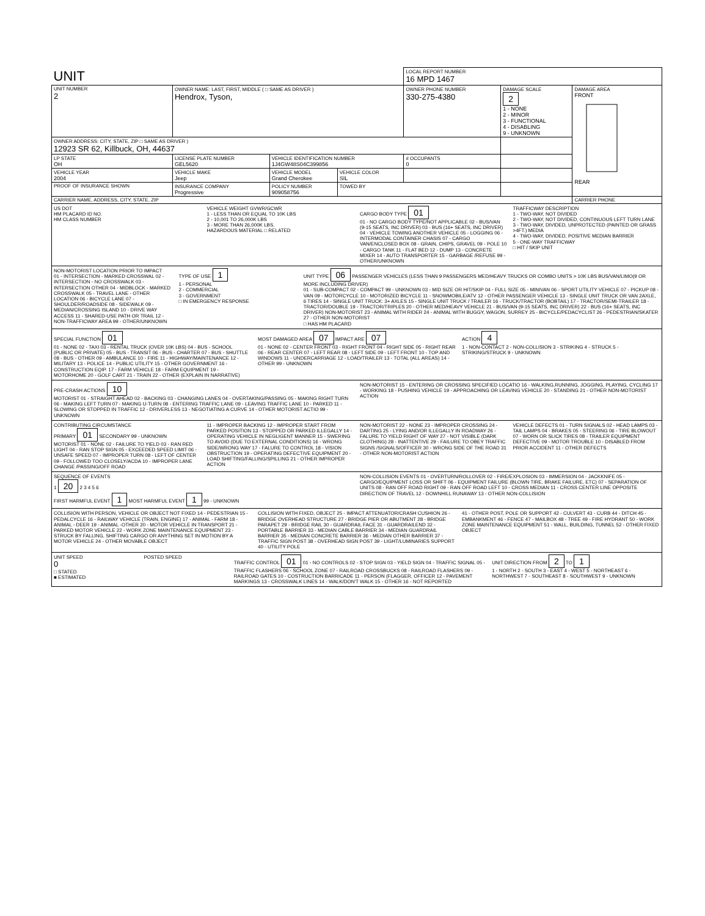| UNIT | | | | LOCAL REPORT NUMBER 16 MPD 1467 | | |
| UNIT NUMBER 2 | OWNER NAME: LAST, FIRST, MIDDLE ( □ SAME AS DRIVER ) Hendrox, Tyson, | | | OWNER PHONE NUMBER 330-275-4380 | DAMAGE SCALE 2 1 - NONE 2 - MINOR 3 - FUNCTIONAL 4 - DISABLING 9 - UNKNOWN | DAMAGE AREA FRONT REAR |
| OWNER ADDRESS: CITY, STATE, ZIP □ SAME AS DRIVER ) 12923 SR 62, Killbuck, OH, 44637 | | | | | | |
| LP STATE OH | LICENSE PLATE NUMBER GEL5620 | VEHICLE IDENTIFICATION NUMBER 1J4GW48S04C399856 | | # OCCUPANTS 0 | | |
| VEHICLE YEAR 2004 | VEHICLE MAKE Jeep | VEHICLE MODEL Grand Cherokee | VEHICLE COLOR SIL | | | |
| PROOF OF INSURANCE SHOWN | INSURANCE COMPANY Progressive | POLICY NUMBER 909058756 | TOWED BY | | | |
| CARRIER NAME, ADDRESS, CITY, STATE, ZIP | | | | | | CARRIER PHONE |
US DOT
HM PLACARD ID NO.
HM CLASS NUMBER
VEHICLE WEIGHT GVWR/GCWR
1 - LESS THAN OR EQUAL TO 10K LBS
2 - 10,001 TO 26,000K LBS
3 - MORE THAN 26,000K LBS.
HAZARDOUS MATERIAL □ RELATED
CARGO BODY TYPE 01
01 - NO CARGO BODY TYPE/NOT APPLICABLE 02 - BUS/VAN (9-15 SEATS, INC DRIVER) 03 - BUS (16+ SEATS, INC DRIVER) 04 - VEHICLE TOWING ANOTHER VEHICLE 05 - LOGGING 06 - INTERMODAL CONTAINER CHASIS 07 - CARGO VAN/ENCLOSED BOX 08 - GRAIN, CHIPS, GRAVEL 09 - POLE 10 - CARGO TANK 11 - FLAT BED 12 - DUMP 13 - CONCRETE MIXER 14 - AUTO TRANSPORTER 15 - GARBAGE /REFUSE 99 - OTHER/UNKNOWN
TRAFFICWAY DESCRIPTION
1 - TWO-WAY, NOT DIVIDED
2 - TWO-WAY, NOT DIVIDED, CONTINUOUS LEFT TURN LANE
3 - TWO-WAY, DIVIDED, UNPROTECTED (PAINTED OR GRASS >4FT.) MEDIA
4 - TWO-WAY, DIVIDED, POSITIVE MEDIAN BARRIER
5 - ONE-WAY TRAFFICWAY
□ HIT / SKIP UNIT
NON-MOTORIST LOCATION PRIOR TO IMPACT
01 - INTERSECTION - MARKED CROSSWAL 02 - INTERSECTION - NO CROSSWALK 03 - INTERSECTION OTHER 04 - MIDBLOCK - MARKED CROSSWALK 05 - TRAVEL LANE - OTHER LOCATION 06 - BICYCLE LANE 07 - SHOULDER/ROADSIDE 08 - SIDEWALK 09 - MEDIAN/CROSSING ISLAND 10 - DRIVE WAY ACCESS 11 - SHARED-USE PATH OR TRAIL 12 - NON-TRAFFICWAY AREA 99 - OTHER/UNKNOWN
TYPE OF USE 1
1 - PERSONAL
2 - COMMERCIAL
3 - GOVERNMENT
□ IN EMERGENCY RESPONSE
UNIT TYPE 06 PASSENGER VEHICLES (LESS THAN 9 PASSENGERS MED/HEAVY TRUCKS OR COMBO UNITS > 10K LBS BUS/VAN/LIMO(9 OR MORE INCLUDING DRIVER)
01 - SUB-COMPACT 02 - COMPACT 99 - UNKNOWN 03 - MID SIZE OR HIT/SKIP 04 - FULL SIZE 05 - MINIVAN 06 - SPORT UTILITY VEHICLE 07 - PICKUP 08 - VAN 09 - MOTORCYCLE 10 - MOTORIZED BICYCLE 11 - SNOWMOBILE/ATV 12 - OTHER PASSENGER VEHICLE 13 - SINGLE UNIT TRUCK OR VAN 2AXLE, 6 TIRES 14 - SINGLE UNIT TRUCK: 3+ AXLES 15 - SINGLE UNIT TRUCK / TRAILER 16 - TRUCK/TRACTOR (BOBTAIL) 17 - TRACTOR/SEMI-TRAILER 18 - TRACTOR/DOUBLE 19 - TRACTOR/TRIPLES 20 - OTHER MED/HEAVY VEHICLE 21 - BUS/VAN (9-15 SEATS, INC DRIVER) 22 - BUS (16+ SEATS, INC DRIVER) NON-MOTORIST 23 - ANIMAL WITH RIDER 24 - ANIMAL WITH BUGGY, WAGON, SURREY 25 - BICYCLE/PEDACYCLIST 26 - PEDESTRIAN/SKATER 27 - OTHER NON-MOTORIST
□ HAS HM PLACARD
SPECIAL FUNCTION 01
01 - NONE 02 - TAXI 03 - RENTAL TRUCK (OVER 10K LBS) 04 - BUS - SCHOOL (PUBLIC OR PRIVATE) 05 - BUS - TRANSIT 06 - BUS - CHARTER 07 - BUS - SHUTTLE 08 - BUS - OTHER 09 - AMBULANCE 10 - FIRE 11 - HIGHWAY/MAINTENANCE 12 - MILITARY 13 - POLICE 14 - PUBLIC UTILITY 15 - OTHER GOVERNMENT 16 - CONSTRUCTION EQIP. 17 - FARM VEHICLE 18 - FARM EQUIPMENT 19 - MOTORHOME 20 - GOLF CART 21 - TRAIN 22 - OTHER (EXPLAIN IN NARRATIVE)
MOST DAMAGED AREA 07 IMPACT ARE 07
01 - NONE 02 - CENTER FRONT 03 - RIGHT FRONT 04 - RIGHT SIDE 05 - RIGHT REAR 06 - REAR CENTER 07 - LEFT REAR 08 - LEFT SIDE 09 - LEFT FRONT 10 - TOP AND WINDOWS 11 - UNDERCARRIAGE 12 - LOAD/TRAILER 13 - TOTAL (ALL AREAS) 14 - OTHER 99 - UNKNOWN
ACTION 4
1 - NON-CONTACT 2 - NON-COLLISION 3 - STRIKING 4 - STRUCK 5 - STRIKING/STRUCK 9 - UNKNOWN
PRE-CRASH ACTIONS 10
MOTORIST 01 - STRAIGHT AHEAD 02 - BACKING 03 - CHANGING LANES 04 - OVERTAKING/PASSING 05 - MAKING RIGHT TURN 06 - MAKING LEFT TURN 07 - MAKING U-TURN 08 - ENTERING TRAFFIC LANE 09 - LEAVING TRAFFIC LANE 10 - PARKED 11 - SLOWING OR STOPPED IN TRAFFIC 12 - DRIVERLESS 13 - NEGOTIATING A CURVE 14 - OTHER MOTORIST ACTIO 99 - UNKNOWN
NON-MOTORIST 15 - ENTERING OR CROSSING SPECIFIED LOCATIO 16 - WALKING,RUNNING, JOGGING, PLAYING, CYCLING 17 - WORKING 18 - PUSHING VEHICLE 19 - APPROACHING OR LEAVING VEHICLE 20 - STANDING 21 - OTHER NON-MOTORIST ACTION
CONTRIBUTING CIRCUMSTANCE
PRIMARY 01 SECONDARY 99 - UNKNOWN
MOTORIST 01 - NONE 02 - FAILURE TO YIELD 03 - RAN RED LIGHT 04 - RAN STOP SIGN 05 - EXCEEDED SPEED LIMIT 06 - UNSAFE SPEED 07 - IMPROPER TURN 08 - LEFT OF CENTER 09 - FOLLOWED TOO CLOSELY/ACDA 10 - IMPROPER LANE CHANGE /PASSING/OFF ROAD
11 - IMPROPER BACKING 12 - IMPROPER START FROM PARKED POSITION 13 - STOPPED OR PARKED ILLEGALLY 14 - OPERATING VEHICLE IN NEGLIGENT MANNER 15 - SWERING TO AVOID (DUE TO EXTERNAL CONDITIONS) 16 - WRONG SIDE/WRONG WAY 17 - FALURE TO CONTROL 18 - VISION OBSTRUCTION 19 - OPERATING DEFECTIVE EQUIPMENT 20 - LOAD SHIFTING/FALLING/SPILLING 21 - OTHER IMPROPER ACTION
NON-MOTORIST 22 - NONE 23 - IMPROPER CROSSING 24 - DARTING 25 - LYING AND/OR ILLEGALLY IN ROADWAY 26 - FALURE TO YIELD RIGHT OF WAY 27 - NOT VISIBLE (DARK CLOTHING) 28 - INATTENTIVE 29 - FAILURE TO OBEY TRAFFIC SIGNS /SIGNALS/OFFICER 30 - WRONG SIDE OF THE ROAD 31 - OTHER NON-MOTORIST ACTION
VEHICLE DEFECTS 01 - TURN SIGNALS 02 - HEAD LAMPS 03 - TAIL LAMPS 04 - BRAKES 05 - STEERING 06 - TIRE BLOWOUT 07 - WORN OR SLICK TIRES 08 - TRAILER EQUIPMENT DEFECTIVE 09 - MOTOR TROUBLE 10 - DISABLED FROM PRIOR ACCIDENT 11 - OTHER DEFECTS
SEQUENCE OF EVENTS
1 20 2 3 4 5 6
FIRST HARMFUL EVENT 1 MOST HARMFUL EVENT 1 99 - UNKNOWN
NON-COLLISION EVENTS 01 - OVERTURN/ROLLOVER 02 - FIRE/EXPLOSION 03 - IMMERSION 04 - JACKKNIFE 05 - CARGO/EQUIPMENT LOSS OR SHIFT 06 - EQUIPMENT FAILURE (BLOWN TIRE, BRAKE FAILURE, ETC) 07 - SEPARATION OF UNITS 08 - RAN OFF ROAD RIGHT 09 - RAN OFF ROAD LEFT 10 - CROSS MEDIAN 11 - CROSS CENTER LINE OPPOSITE DIRECTION OF TRAVEL 12 - DOWNHILL RUNAWAY 13 - OTHER NON-COLLISION
COLLISION WITH PERSON, VEHICLE OR OBJECT NOT FIXED 14 - PEDESTRIAN 15 - PEDALCYCLE 16 - RAILWAY VEHICLE (TRAIN, ENGINE) 17 - ANIMAL - FARM 18 - ANIMAL - DEER 19 - ANIMAL -OTHER 20 - MOTOR VEHICLE IN TRANSPORT 21 - PARKED MOTOR VEHICLE 22 - WORK ZONE MAINTENANCE EQUIPMENT 23 - STRUCK BY FALLING, SHIFTING CARGO OR ANYTHING SET IN MOTION BY A MOTOR VEHICLE 24 - OTHER MOVABLE OBJECT
COLLISION WITH FIXED, OBJECT 25 - IMPACT ATTENUATOR/CRASH CUSHION 26 - BRIDGE OVERHEAD STRUCTURE 27 - BRIDGE PIER OR ABUTMENT 28 - BRIDGE PARAPET 29 - BRIDGE RAIL 30 - GUARDRAIL FACE 31 - GUARDRAILEND 32 - PORTABLE BARRIER 33 - MEDIAN CABLE BARRIER 34 - MEDIAN GUARDRAIL BARRIER 35 - MEDIAN CONCRETE BARRIER 36 - MEDIAN OTHER BARRIER 37 - TRAFFIC SIGN POST 38 - OVERHEAD SIGN POST 39 - LIGHT/LUMINARIES SUPPORT 40 - UTILITY POLE
41 - OTHER POST, POLE OR SUPPORT 42 - CULVERT 43 - CURB 44 - DITCH 45 - EMBANKMENT 46 - FENCE 47 - MAILBOX 48 - TREE 49 - FIRE HYDRANT 50 - WORK ZONE MAINTENANCE EQUIPMENT 51 - WALL, BUILDING, TUNNEL 52 - OTHER FIXED OBJECT
UNIT SPEED
0
□ STATED
■ ESTIMATED
POSTED SPEED TRAFFIC CONTROL 01 01 - NO CONTROLS 02 - STOP SIGN 03 - YIELD SIGN 04 - TRAFFIC SIGNAL 05 - TRAFFIC FLASHERS 06 - SCHOOL ZONE 07 - RAILROAD CROSSBUCKS 08 - RAILROAD FLASHERS 09 - RAILROAD GATES 10 - COSTRUCTION BARRICADE 11 - PERSON (FLAGGER, OFFICER 12 - PAVEMENT MARKINGS 13 - CROSSWALK LINES 14 - WALK/DON'T WALK 15 - OTHER 16 - NOT REPORTED
UNIT DIRECTION FROM 2 TO 1
1 - NORTH 2 - SOUTH 3 - EAST 4 - WEST 5 - NORTHEAST 6 - NORTHWEST 7 - SOUTHEAST 8 - SOUTHWEST 9 - UNKNOWN